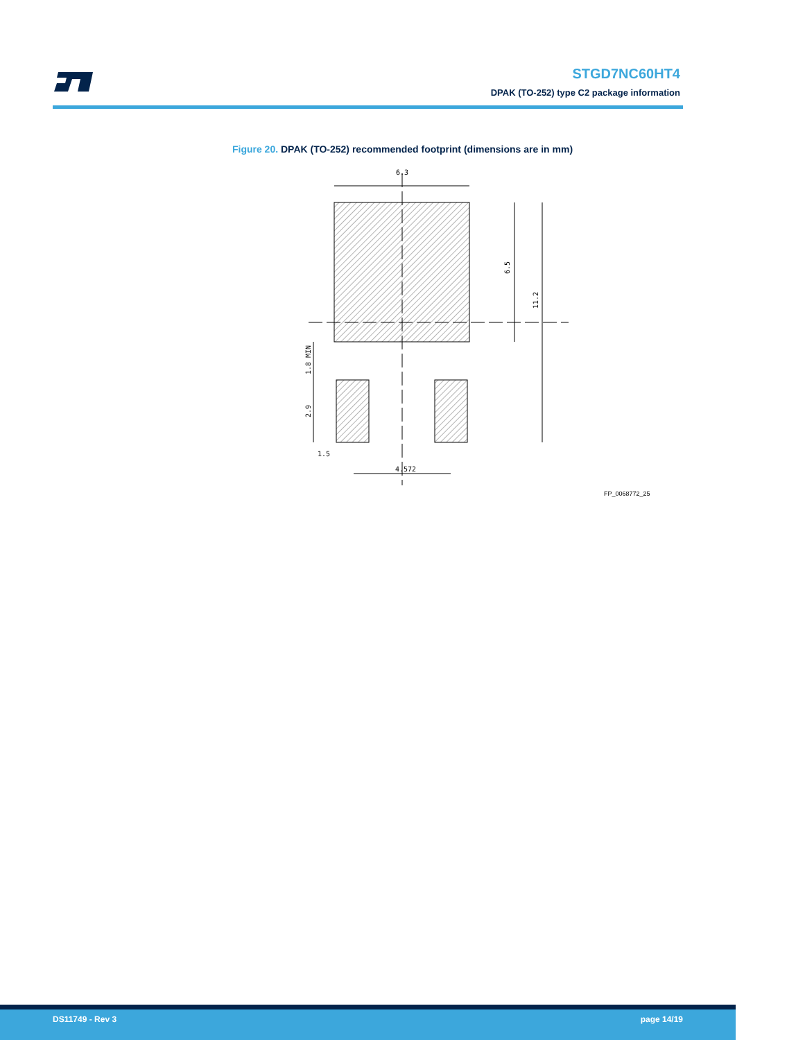STGD7NC60HT4
DPAK (TO-252) type C2 package information
Figure 20. DPAK (TO-252) recommended footprint (dimensions are in mm)
6.3
6.5
11.2
1.8 MIN
2.9
1.5
4.572
FP_0068772_25
DS11749 - Rev 3 page 14/19